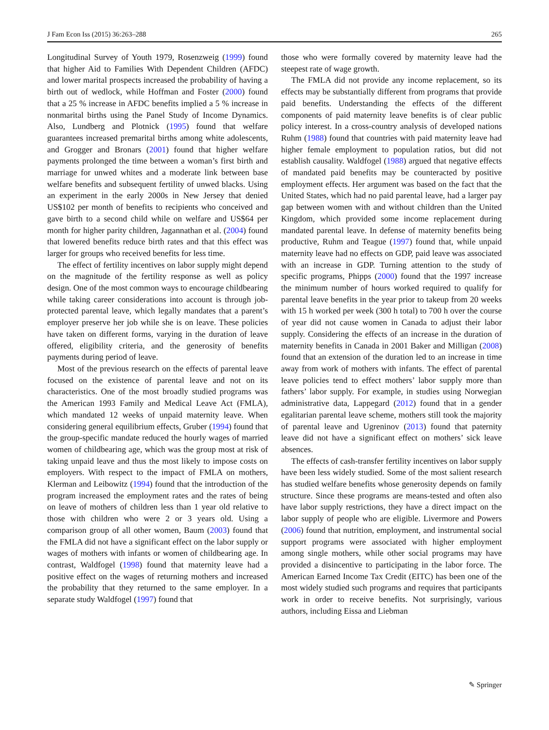J Fam Econ Iss (2015) 36:263–288 265
Longitudinal Survey of Youth 1979, Rosenzweig (1999) found that higher Aid to Families With Dependent Children (AFDC) and lower marital prospects increased the probability of having a birth out of wedlock, while Hoffman and Foster (2000) found that a 25 % increase in AFDC benefits implied a 5 % increase in nonmarital births using the Panel Study of Income Dynamics. Also, Lundberg and Plotnick (1995) found that welfare guarantees increased premarital births among white adolescents, and Grogger and Bronars (2001) found that higher welfare payments prolonged the time between a woman’s first birth and marriage for unwed whites and a moderate link between base welfare benefits and subsequent fertility of unwed blacks. Using an experiment in the early 2000s in New Jersey that denied US$102 per month of benefits to recipients who conceived and gave birth to a second child while on welfare and US$64 per month for higher parity children, Jagannathan et al. (2004) found that lowered benefits reduce birth rates and that this effect was larger for groups who received benefits for less time.
The effect of fertility incentives on labor supply might depend on the magnitude of the fertility response as well as policy design. One of the most common ways to encourage childbearing while taking career considerations into account is through job-protected parental leave, which legally mandates that a parent’s employer preserve her job while she is on leave. These policies have taken on different forms, varying in the duration of leave offered, eligibility criteria, and the generosity of benefits payments during period of leave.
Most of the previous research on the effects of parental leave focused on the existence of parental leave and not on its characteristics. One of the most broadly studied programs was the American 1993 Family and Medical Leave Act (FMLA), which mandated 12 weeks of unpaid maternity leave. When considering general equilibrium effects, Gruber (1994) found that the group-specific mandate reduced the hourly wages of married women of childbearing age, which was the group most at risk of taking unpaid leave and thus the most likely to impose costs on employers. With respect to the impact of FMLA on mothers, Klerman and Leibowitz (1994) found that the introduction of the program increased the employment rates and the rates of being on leave of mothers of children less than 1 year old relative to those with children who were 2 or 3 years old. Using a comparison group of all other women, Baum (2003) found that the FMLA did not have a significant effect on the labor supply or wages of mothers with infants or women of childbearing age. In contrast, Waldfogel (1998) found that maternity leave had a positive effect on the wages of returning mothers and increased the probability that they returned to the same employer. In a separate study Waldfogel (1997) found that
those who were formally covered by maternity leave had the steepest rate of wage growth.
The FMLA did not provide any income replacement, so its effects may be substantially different from programs that provide paid benefits. Understanding the effects of the different components of paid maternity leave benefits is of clear public policy interest. In a cross-country analysis of developed nations Ruhm (1988) found that countries with paid maternity leave had higher female employment to population ratios, but did not establish causality. Waldfogel (1988) argued that negative effects of mandated paid benefits may be counteracted by positive employment effects. Her argument was based on the fact that the United States, which had no paid parental leave, had a larger pay gap between women with and without children than the United Kingdom, which provided some income replacement during mandated parental leave. In defense of maternity benefits being productive, Ruhm and Teague (1997) found that, while unpaid maternity leave had no effects on GDP, paid leave was associated with an increase in GDP. Turning attention to the study of specific programs, Phipps (2000) found that the 1997 increase the minimum number of hours worked required to qualify for parental leave benefits in the year prior to takeup from 20 weeks with 15 h worked per week (300 h total) to 700 h over the course of year did not cause women in Canada to adjust their labor supply. Considering the effects of an increase in the duration of maternity benefits in Canada in 2001 Baker and Milligan (2008) found that an extension of the duration led to an increase in time away from work of mothers with infants. The effect of parental leave policies tend to effect mothers’ labor supply more than fathers’ labor supply. For example, in studies using Norwegian administrative data, Lappegard (2012) found that in a gender egalitarian parental leave scheme, mothers still took the majority of parental leave and Ugreninov (2013) found that paternity leave did not have a significant effect on mothers’ sick leave absences.
The effects of cash-transfer fertility incentives on labor supply have been less widely studied. Some of the most salient research has studied welfare benefits whose generosity depends on family structure. Since these programs are means-tested and often also have labor supply restrictions, they have a direct impact on the labor supply of people who are eligible. Livermore and Powers (2006) found that nutrition, employment, and instrumental social support programs were associated with higher employment among single mothers, while other social programs may have provided a disincentive to participating in the labor force. The American Earned Income Tax Credit (EITC) has been one of the most widely studied such programs and requires that participants work in order to receive benefits. Not surprisingly, various authors, including Eissa and Liebman
✎ Springer